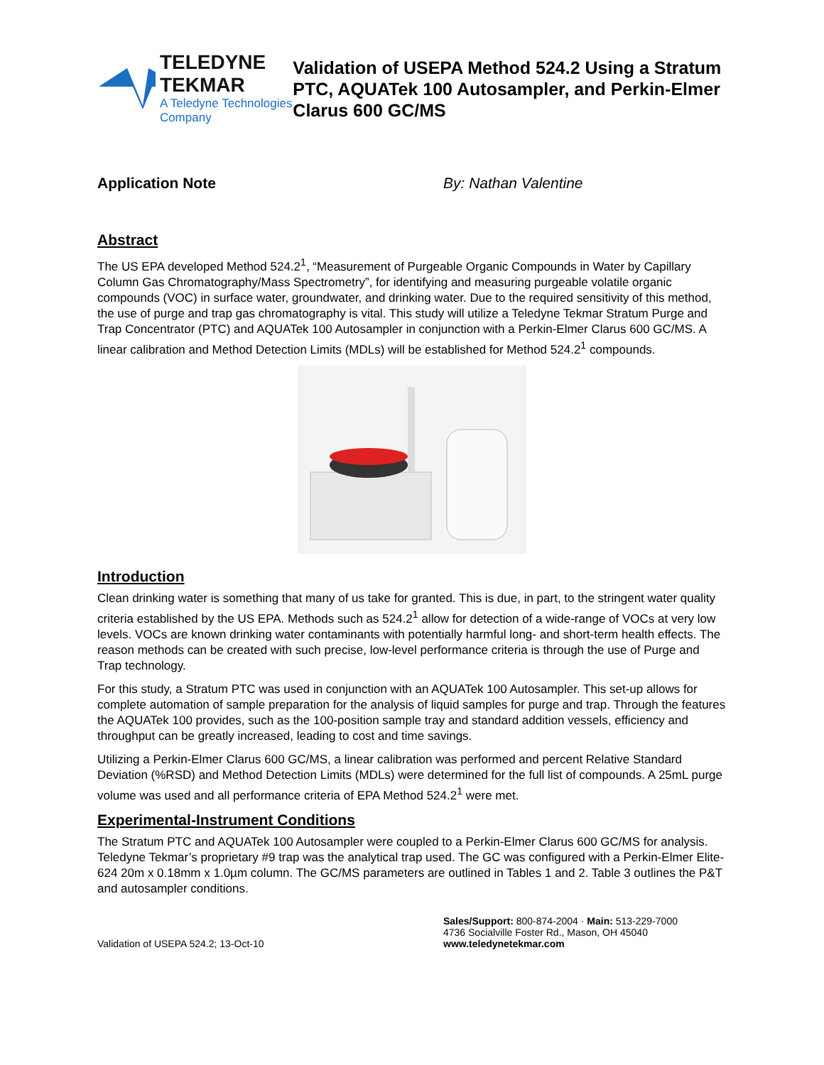TELEDYNE TEKMAR
A Teledyne Technologies Company
Validation of USEPA Method 524.2 Using a Stratum PTC, AQUATek 100 Autosampler, and Perkin-Elmer Clarus 600 GC/MS
Application Note By: Nathan Valentine
Abstract
The US EPA developed Method 524.2<sup>1</sup>, “Measurement of Purgeable Organic Compounds in Water by Capillary Column Gas Chromatography/Mass Spectrometry”, for identifying and measuring purgeable volatile organic compounds (VOC) in surface water, groundwater, and drinking water. Due to the required sensitivity of this method, the use of purge and trap gas chromatography is vital. This study will utilize a Teledyne Tekmar Stratum Purge and Trap Concentrator (PTC) and AQUATek 100 Autosampler in conjunction with a Perkin-Elmer Clarus 600 GC/MS. A linear calibration and Method Detection Limits (MDLs) will be established for Method 524.2<sup>1</sup> compounds.
Introduction
Clean drinking water is something that many of us take for granted. This is due, in part, to the stringent water quality criteria established by the US EPA. Methods such as 524.2<sup>1</sup> allow for detection of a wide-range of VOCs at very low levels. VOCs are known drinking water contaminants with potentially harmful long- and short-term health effects. The reason methods can be created with such precise, low-level performance criteria is through the use of Purge and Trap technology.
For this study, a Stratum PTC was used in conjunction with an AQUATek 100 Autosampler. This set-up allows for complete automation of sample preparation for the analysis of liquid samples for purge and trap. Through the features the AQUATek 100 provides, such as the 100-position sample tray and standard addition vessels, efficiency and throughput can be greatly increased, leading to cost and time savings.
Utilizing a Perkin-Elmer Clarus 600 GC/MS, a linear calibration was performed and percent Relative Standard Deviation (%RSD) and Method Detection Limits (MDLs) were determined for the full list of compounds. A 25mL purge volume was used and all performance criteria of EPA Method 524.2<sup>1</sup> were met.
Experimental-Instrument Conditions
The Stratum PTC and AQUATek 100 Autosampler were coupled to a Perkin-Elmer Clarus 600 GC/MS for analysis. Teledyne Tekmar’s proprietary #9 trap was the analytical trap used. The GC was configured with a Perkin-Elmer Elite-624 20m x 0.18mm x 1.0µm column. The GC/MS parameters are outlined in Tables 1 and 2. Table 3 outlines the P&T and autosampler conditions.
Validation of USEPA 524.2; 13-Oct-10 Sales/Support: 800-874-2004 · Main: 513-229-7000
4736 Socialville Foster Rd., Mason, OH 45040
www.teledynetekmar.com